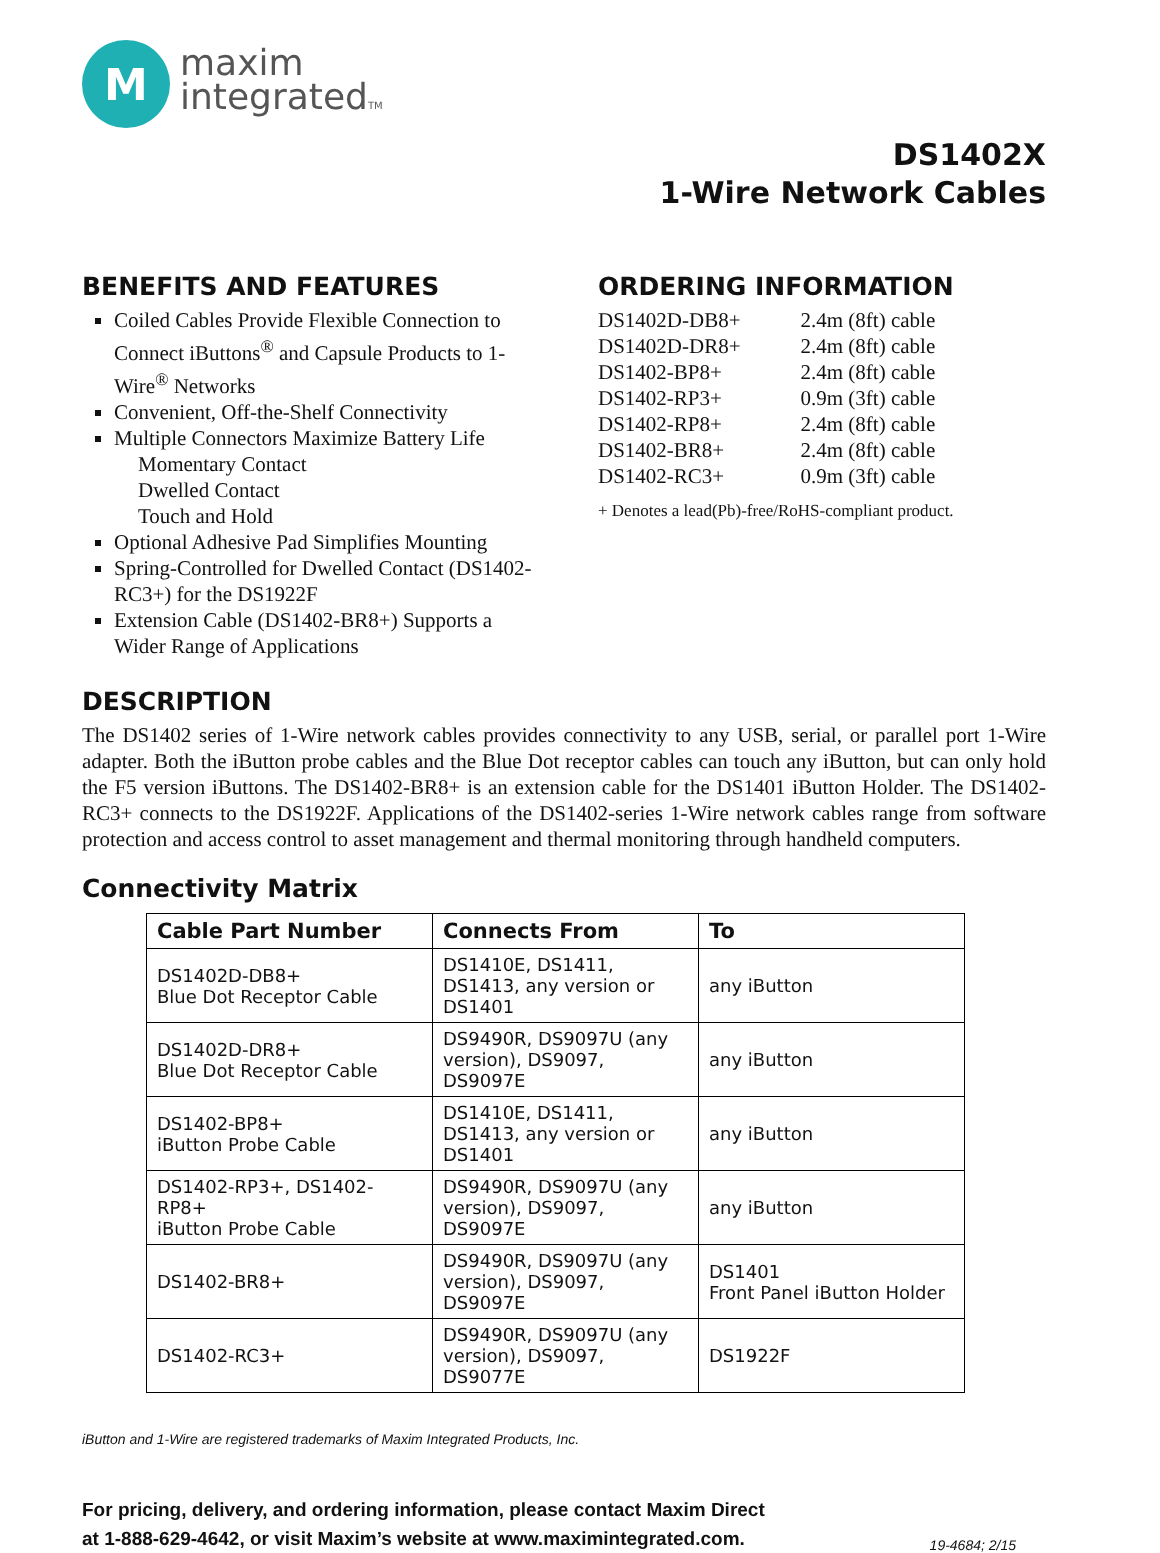M
maxim
integratedTM
DS1402X
1-Wire Network Cables
BENEFITS AND FEATURES
Coiled Cables Provide Flexible Connection to Connect iButtons<sup>®</sup> and Capsule Products to 1-Wire<sup>®</sup> Networks
Convenient, Off-the-Shelf Connectivity
Multiple Connectors Maximize Battery Life
Momentary Contact
Dwelled Contact
Touch and Hold
Optional Adhesive Pad Simplifies Mounting
Spring-Controlled for Dwelled Contact (DS1402-RC3+) for the DS1922F
Extension Cable (DS1402-BR8+) Supports a Wider Range of Applications
ORDERING INFORMATION
| DS1402D-DB8+ | 2.4m (8ft) cable |
| DS1402D-DR8+ | 2.4m (8ft) cable |
| DS1402-BP8+ | 2.4m (8ft) cable |
| DS1402-RP3+ | 0.9m (3ft) cable |
| DS1402-RP8+ | 2.4m (8ft) cable |
| DS1402-BR8+ | 2.4m (8ft) cable |
| DS1402-RC3+ | 0.9m (3ft) cable |
+ Denotes a lead(Pb)-free/RoHS-compliant product.
DESCRIPTION
The DS1402 series of 1-Wire network cables provides connectivity to any USB, serial, or parallel port 1-Wire adapter. Both the iButton probe cables and the Blue Dot receptor cables can touch any iButton, but can only hold the F5 version iButtons. The DS1402-BR8+ is an extension cable for the DS1401 iButton Holder. The DS1402-RC3+ connects to the DS1922F. Applications of the DS1402-series 1-Wire network cables range from software protection and access control to asset management and thermal monitoring through handheld computers.
Connectivity Matrix
| Cable Part Number | Connects From | To |
| --- | --- | --- |
| DS1402D-DB8+ Blue Dot Receptor Cable | DS1410E, DS1411, DS1413, any version or DS1401 | any iButton |
| DS1402D-DR8+ Blue Dot Receptor Cable | DS9490R, DS9097U (any version), DS9097, DS9097E | any iButton |
| DS1402-BP8+ iButton Probe Cable | DS1410E, DS1411, DS1413, any version or DS1401 | any iButton |
| DS1402-RP3+, DS1402-RP8+ iButton Probe Cable | DS9490R, DS9097U (any version), DS9097, DS9097E | any iButton |
| DS1402-BR8+ | DS9490R, DS9097U (any version), DS9097, DS9097E | DS1401 Front Panel iButton Holder |
| DS1402-RC3+ | DS9490R, DS9097U (any version), DS9097, DS9077E | DS1922F |
iButton and 1-Wire are registered trademarks of Maxim Integrated Products, Inc.
For pricing, delivery, and ordering information, please contact Maxim Direct
at 1-888-629-4642, or visit Maxim’s website at www.maximintegrated.com.
19-4684; 2/15